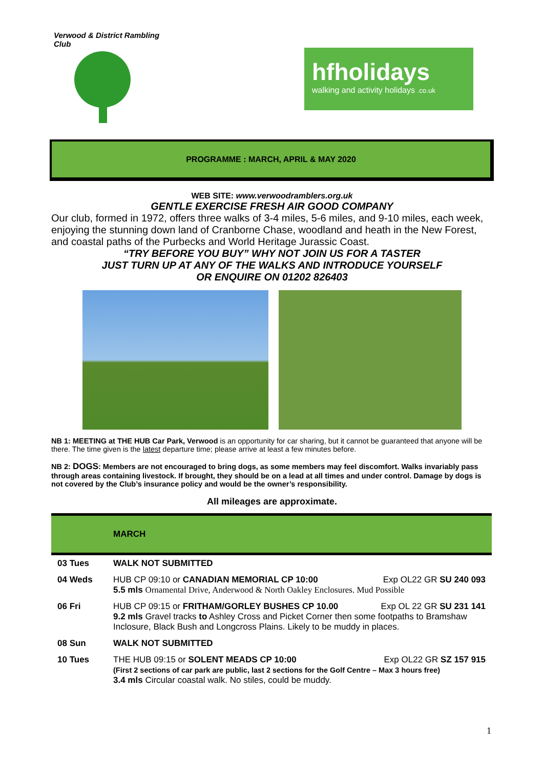Verwood & District Rambling Club
hfholidays
walking and activity holidays .co.uk
PROGRAMME : MARCH, APRIL & MAY 2020
WEB SITE: www.verwoodramblers.org.uk
GENTLE EXERCISE FRESH AIR GOOD COMPANY
Our club, formed in 1972, offers three walks of 3-4 miles, 5-6 miles, and 9-10 miles, each week, enjoying the stunning down land of Cranborne Chase, woodland and heath in the New Forest, and coastal paths of the Purbecks and World Heritage Jurassic Coast.
“TRY BEFORE YOU BUY” WHY NOT JOIN US FOR A TASTER
JUST TURN UP AT ANY OF THE WALKS AND INTRODUCE YOURSELF
OR ENQUIRE ON 01202 826403
NB 1: MEETING at THE HUB Car Park, Verwood is an opportunity for car sharing, but it cannot be guaranteed that anyone will be there. The time given is the latest departure time; please arrive at least a few minutes before.
NB 2: DOGS: Members are not encouraged to bring dogs, as some members may feel discomfort. Walks invariably pass through areas containing livestock. If brought, they should be on a lead at all times and under control. Damage by dogs is not covered by the Club’s insurance policy and would be the owner’s responsibility.
All mileages are approximate.
| | MARCH |
| 03 Tues | WALK NOT SUBMITTED |
| 04 Weds | HUB CP 09:10 or CANADIAN MEMORIAL CP 10:00 Exp OL22 GR SU 240 093 5.5 mls Ornamental Drive, Anderwood & North Oakley Enclosures. Mud Possible |
| 06 Fri | HUB CP 09:15 or FRITHAM/GORLEY BUSHES CP 10.00 Exp OL 22 GR SU 231 141 9.2 mls Gravel tracks to Ashley Cross and Picket Corner then some footpaths to Bramshaw Inclosure, Black Bush and Longcross Plains. Likely to be muddy in places. |
| 08 Sun | WALK NOT SUBMITTED |
| 10 Tues | THE HUB 09:15 or SOLENT MEADS CP 10:00 Exp OL22 GR SZ 157 915 (First 2 sections of car park are public, last 2 sections for the Golf Centre – Max 3 hours free) 3.4 mls Circular coastal walk. No stiles, could be muddy. |
1